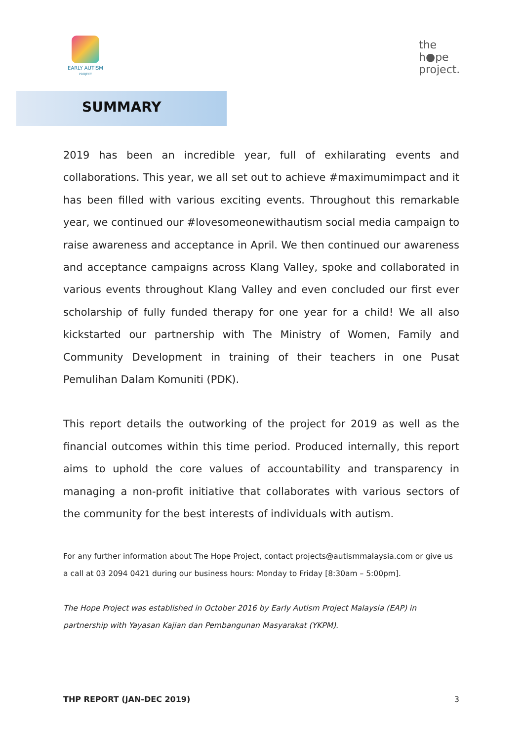EARLY AUTISM
PROJECT
the
h●pe
project.
SUMMARY
2019 has been an incredible year, full of exhilarating events and collaborations. This year, we all set out to achieve #maximumimpact and it has been filled with various exciting events. Throughout this remarkable year, we continued our #lovesomeonewithautism social media campaign to raise awareness and acceptance in April. We then continued our awareness and acceptance campaigns across Klang Valley, spoke and collaborated in various events throughout Klang Valley and even concluded our first ever scholarship of fully funded therapy for one year for a child! We all also kickstarted our partnership with The Ministry of Women, Family and Community Development in training of their teachers in one Pusat Pemulihan Dalam Komuniti (PDK).
This report details the outworking of the project for 2019 as well as the financial outcomes within this time period. Produced internally, this report aims to uphold the core values of accountability and transparency in managing a non-profit initiative that collaborates with various sectors of the community for the best interests of individuals with autism.
For any further information about The Hope Project, contact projects@autismmalaysia.com or give us a call at 03 2094 0421 during our business hours: Monday to Friday [8:30am – 5:00pm].
The Hope Project was established in October 2016 by Early Autism Project Malaysia (EAP) in partnership with Yayasan Kajian dan Pembangunan Masyarakat (YKPM).
THP REPORT (JAN-DEC 2019) 3